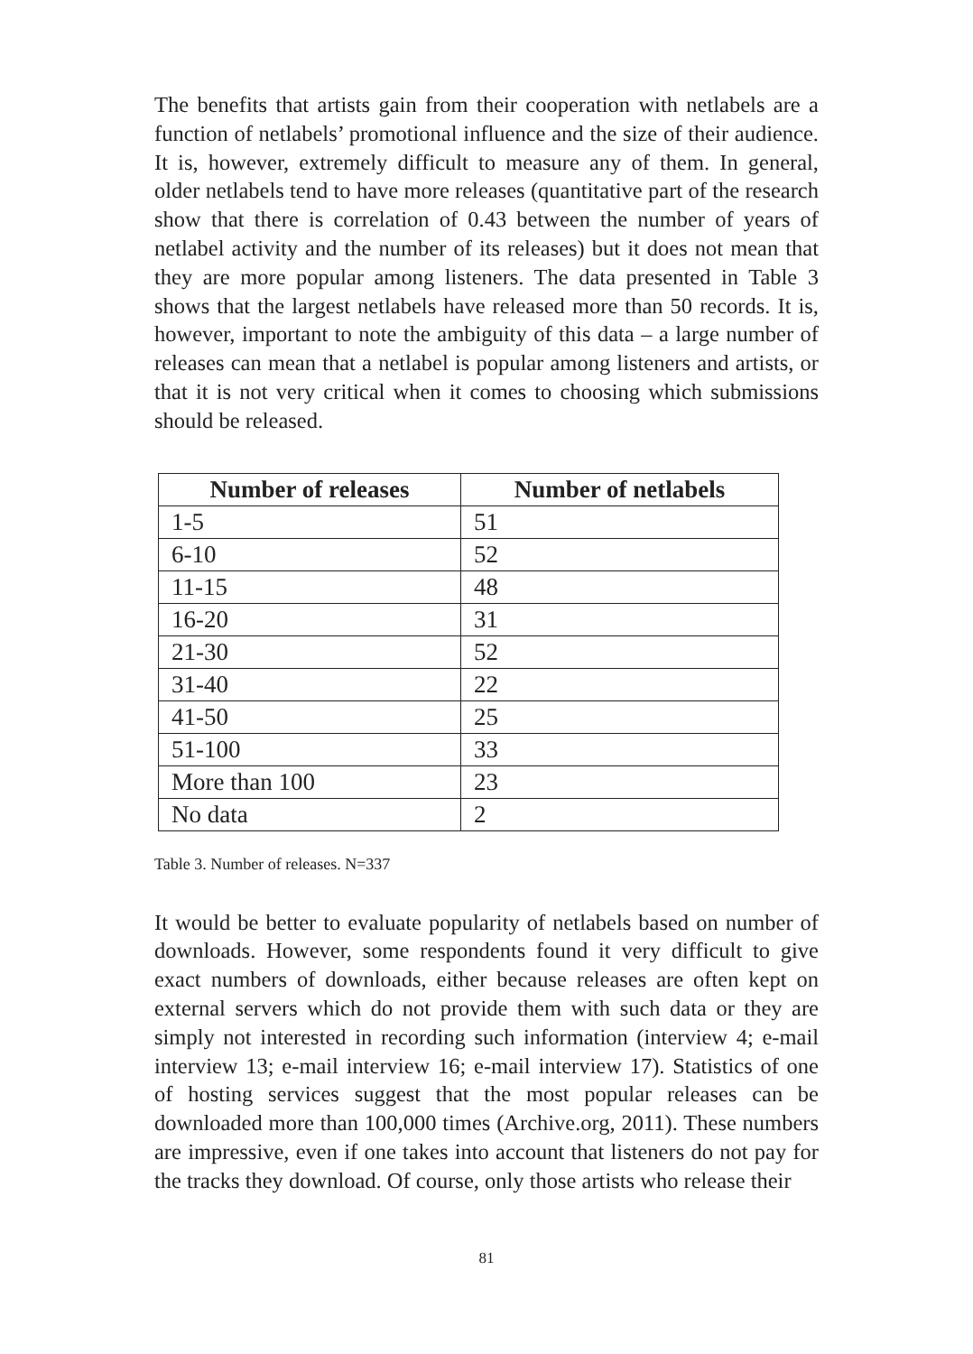The benefits that artists gain from their cooperation with netlabels are a function of netlabels’ promotional influence and the size of their audience. It is, however, extremely difficult to measure any of them. In general, older netlabels tend to have more releases (quantitative part of the research show that there is correlation of 0.43 between the number of years of netlabel activity and the number of its releases) but it does not mean that they are more popular among listeners. The data presented in Table 3 shows that the largest netlabels have released more than 50 records. It is, however, important to note the ambiguity of this data – a large number of releases can mean that a netlabel is popular among listeners and artists, or that it is not very critical when it comes to choosing which submissions should be released.
| Number of releases | Number of netlabels |
| --- | --- |
| 1-5 | 51 |
| 6-10 | 52 |
| 11-15 | 48 |
| 16-20 | 31 |
| 21-30 | 52 |
| 31-40 | 22 |
| 41-50 | 25 |
| 51-100 | 33 |
| More than 100 | 23 |
| No data | 2 |
Table 3. Number of releases. N=337
It would be better to evaluate popularity of netlabels based on number of downloads. However, some respondents found it very difficult to give exact numbers of downloads, either because releases are often kept on external servers which do not provide them with such data or they are simply not interested in recording such information (interview 4; e-mail interview 13; e-mail interview 16; e-mail interview 17). Statistics of one of hosting services suggest that the most popular releases can be downloaded more than 100,000 times (Archive.org, 2011). These numbers are impressive, even if one takes into account that listeners do not pay for the tracks they download. Of course, only those artists who release their
81